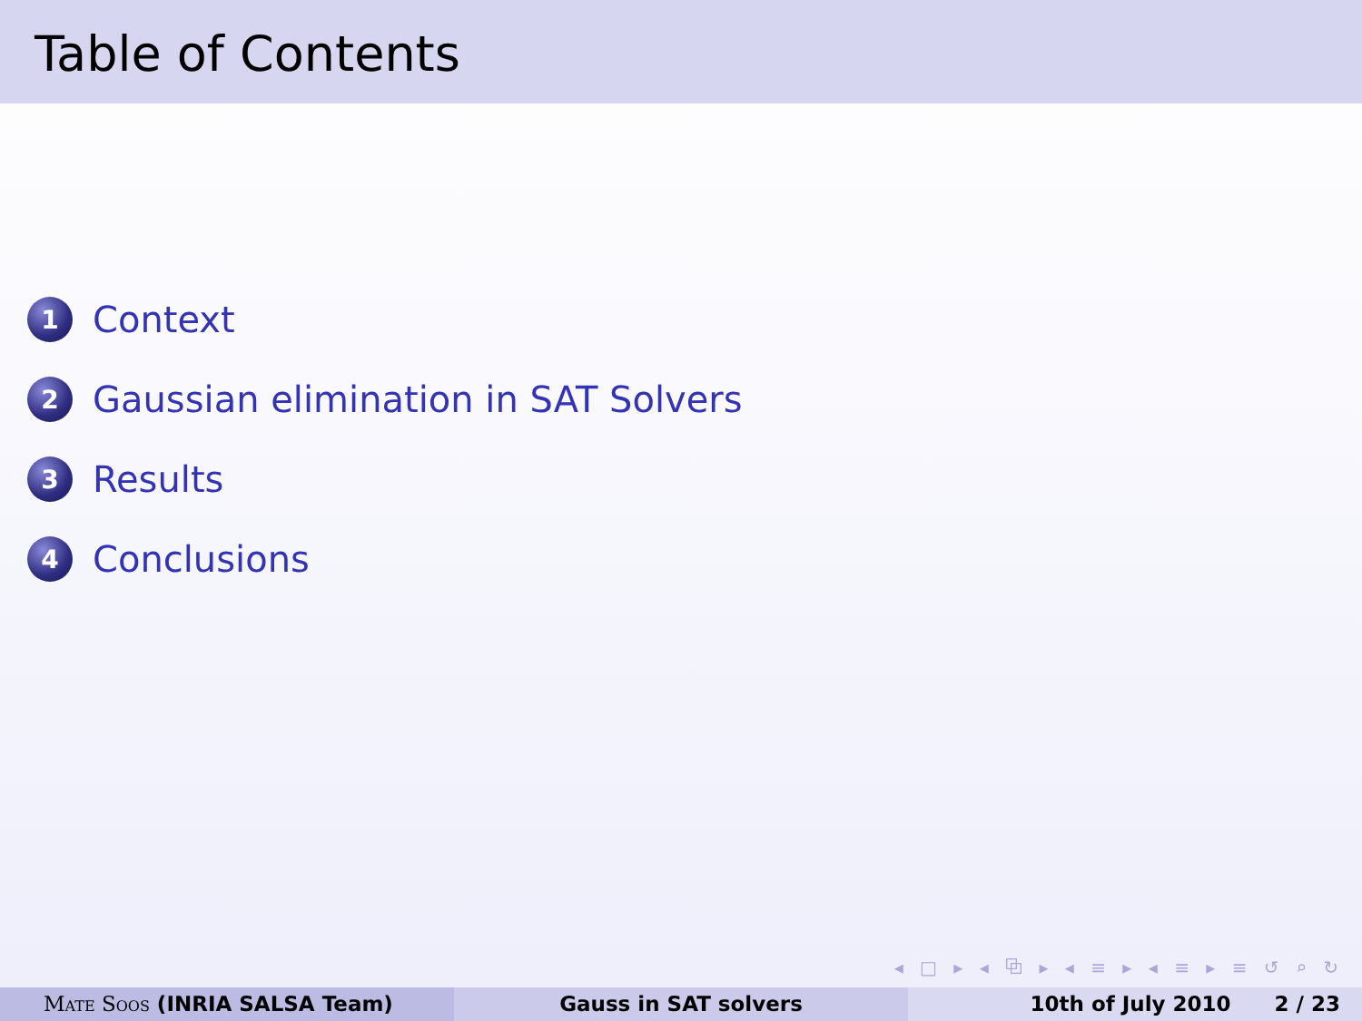Table of Contents
1
Context
2
Gaussian elimination in SAT Solvers
3
Results
4
Conclusions
◂ □ ▸ ◂ ⧉ ▸ ◂ ≡ ▸ ◂ ≡ ▸ ≡ ↺ ⌕ ↻
Mate Soos (INRIA SALSA Team) Gauss in SAT solvers 10th of July 2010 2 / 23